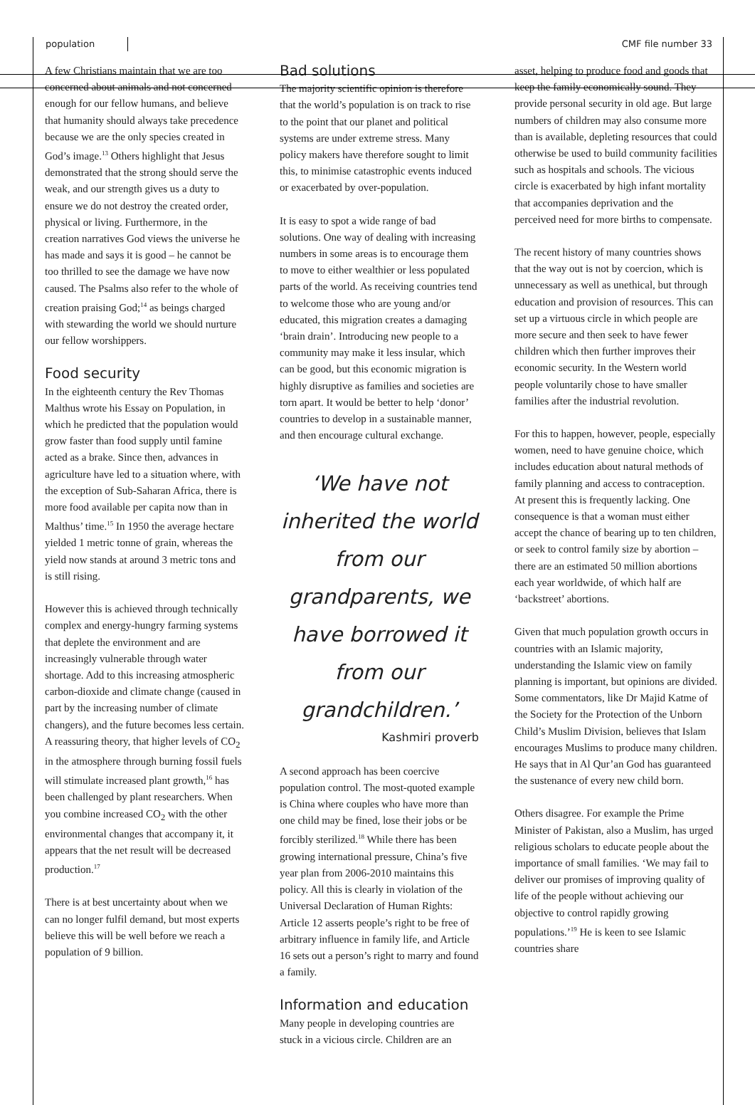population CMF file number 33
A few Christians maintain that we are too concerned about animals and not concerned enough for our fellow humans, and believe that humanity should always take precedence because we are the only species created in God’s image.<sup>13</sup> Others highlight that Jesus demonstrated that the strong should serve the weak, and our strength gives us a duty to ensure we do not destroy the created order, physical or living. Furthermore, in the creation narratives God views the universe he has made and says it is good – he cannot be too thrilled to see the damage we have now caused. The Psalms also refer to the whole of creation praising God;<sup>14</sup> as beings charged with stewarding the world we should nurture our fellow worshippers.
Food security
In the eighteenth century the Rev Thomas Malthus wrote his Essay on Population, in which he predicted that the population would grow faster than food supply until famine acted as a brake. Since then, advances in agriculture have led to a situation where, with the exception of Sub-Saharan Africa, there is more food available per capita now than in Malthus’ time.<sup>15</sup> In 1950 the average hectare yielded 1 metric tonne of grain, whereas the yield now stands at around 3 metric tons and is still rising.
However this is achieved through technically complex and energy-hungry farming systems that deplete the environment and are increasingly vulnerable through water shortage. Add to this increasing atmospheric carbon-dioxide and climate change (caused in part by the increasing number of climate changers), and the future becomes less certain. A reassuring theory, that higher levels of CO<sub>2</sub> in the atmosphere through burning fossil fuels will stimulate increased plant growth,<sup>16</sup> has been challenged by plant researchers. When you combine increased CO<sub>2</sub> with the other environmental changes that accompany it, it appears that the net result will be decreased production.<sup>17</sup>
There is at best uncertainty about when we can no longer fulfil demand, but most experts believe this will be well before we reach a population of 9 billion.
Bad solutions
The majority scientific opinion is therefore that the world’s population is on track to rise to the point that our planet and political systems are under extreme stress. Many policy makers have therefore sought to limit this, to minimise catastrophic events induced or exacerbated by over-population.
It is easy to spot a wide range of bad solutions. One way of dealing with increasing numbers in some areas is to encourage them to move to either wealthier or less populated parts of the world. As receiving countries tend to welcome those who are young and/or educated, this migration creates a damaging ‘brain drain’. Introducing new people to a community may make it less insular, which can be good, but this economic migration is highly disruptive as families and societies are torn apart. It would be better to help ‘donor’ countries to develop in a sustainable manner, and then encourage cultural exchange.
‘We have not inherited the world from our grandparents, we have borrowed it from our grandchildren.’
Kashmiri proverb
A second approach has been coercive population control. The most-quoted example is China where couples who have more than one child may be fined, lose their jobs or be forcibly sterilized.<sup>18</sup> While there has been growing international pressure, China’s five year plan from 2006-2010 maintains this policy. All this is clearly in violation of the Universal Declaration of Human Rights: Article 12 asserts people’s right to be free of arbitrary influence in family life, and Article 16 sets out a person’s right to marry and found a family.
Information and education
Many people in developing countries are stuck in a vicious circle. Children are an
asset, helping to produce food and goods that keep the family economically sound. They provide personal security in old age. But large numbers of children may also consume more than is available, depleting resources that could otherwise be used to build community facilities such as hospitals and schools. The vicious circle is exacerbated by high infant mortality that accompanies deprivation and the perceived need for more births to compensate.
The recent history of many countries shows that the way out is not by coercion, which is unnecessary as well as unethical, but through education and provision of resources. This can set up a virtuous circle in which people are more secure and then seek to have fewer children which then further improves their economic security. In the Western world people voluntarily chose to have smaller families after the industrial revolution.
For this to happen, however, people, especially women, need to have genuine choice, which includes education about natural methods of family planning and access to contraception. At present this is frequently lacking. One consequence is that a woman must either accept the chance of bearing up to ten children, or seek to control family size by abortion – there are an estimated 50 million abortions each year worldwide, of which half are ‘backstreet’ abortions.
Given that much population growth occurs in countries with an Islamic majority, understanding the Islamic view on family planning is important, but opinions are divided. Some commentators, like Dr Majid Katme of the Society for the Protection of the Unborn Child’s Muslim Division, believes that Islam encourages Muslims to produce many children. He says that in Al Qur’an God has guaranteed the sustenance of every new child born.
Others disagree. For example the Prime Minister of Pakistan, also a Muslim, has urged religious scholars to educate people about the importance of small families. ‘We may fail to deliver our promises of improving quality of life of the people without achieving our objective to control rapidly growing populations.’<sup>19</sup> He is keen to see Islamic countries share